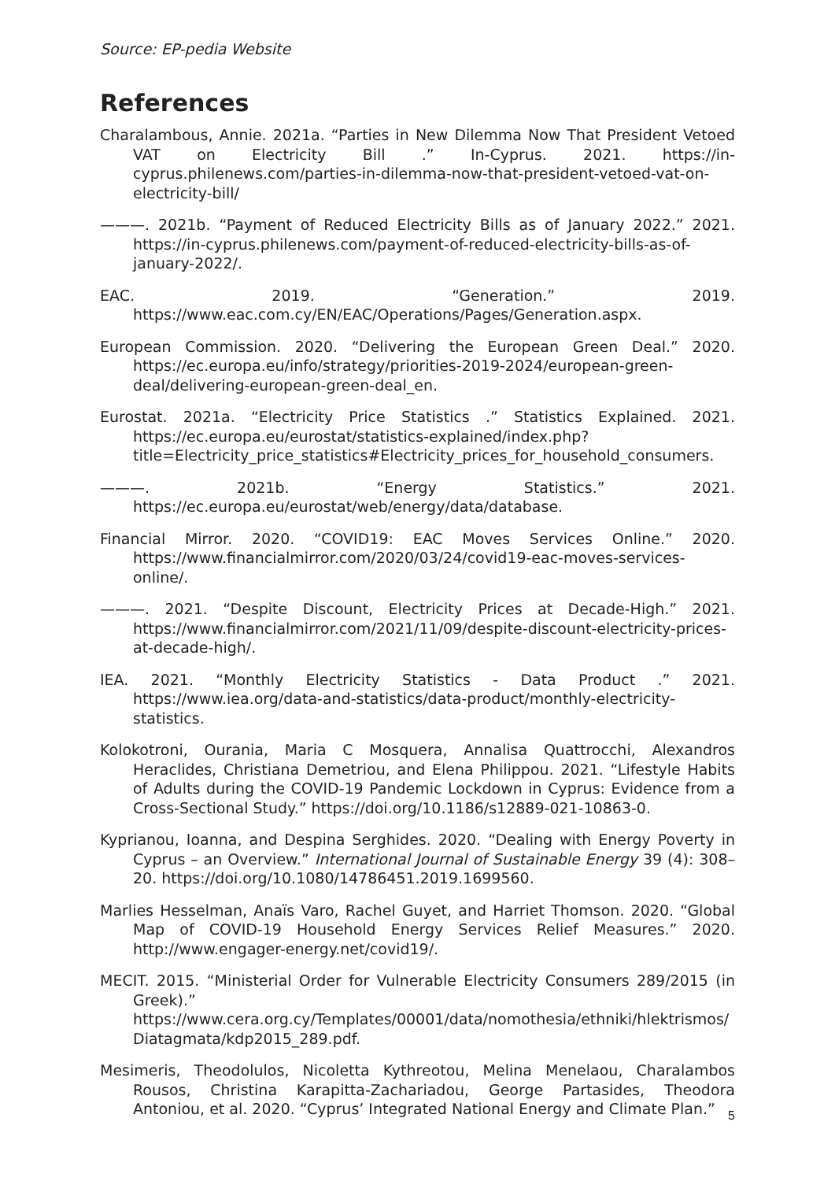Source: EP-pedia Website
References
Charalambous, Annie. 2021a. “Parties in New Dilemma Now That President Vetoed VAT on Electricity Bill .” In-Cyprus. 2021. https://in-cyprus.philenews.com/parties-in-dilemma-now-that-president-vetoed-vat-on-electricity-bill/
———. 2021b. “Payment of Reduced Electricity Bills as of January 2022.” 2021. https://in-cyprus.philenews.com/payment-of-reduced-electricity-bills-as-of-january-2022/.
EAC. 2019. “Generation.” 2019. https://www.eac.com.cy/EN/EAC/Operations/Pages/Generation.aspx.
European Commission. 2020. “Delivering the European Green Deal.” 2020. https://ec.europa.eu/info/strategy/priorities-2019-2024/european-green-deal/delivering-european-green-deal_en.
Eurostat. 2021a. “Electricity Price Statistics .” Statistics Explained. 2021. https://ec.europa.eu/eurostat/statistics-explained/index.php?title=Electricity_price_statistics#Electricity_prices_for_household_consumers.
———. 2021b. “Energy Statistics.” 2021. https://ec.europa.eu/eurostat/web/energy/data/database.
Financial Mirror. 2020. “COVID19: EAC Moves Services Online.” 2020. https://www.financialmirror.com/2020/03/24/covid19-eac-moves-services-online/.
———. 2021. “Despite Discount, Electricity Prices at Decade-High.” 2021. https://www.financialmirror.com/2021/11/09/despite-discount-electricity-prices-at-decade-high/.
IEA. 2021. “Monthly Electricity Statistics - Data Product .” 2021. https://www.iea.org/data-and-statistics/data-product/monthly-electricity-statistics.
Kolokotroni, Ourania, Maria C Mosquera, Annalisa Quattrocchi, Alexandros Heraclides, Christiana Demetriou, and Elena Philippou. 2021. “Lifestyle Habits of Adults during the COVID-19 Pandemic Lockdown in Cyprus: Evidence from a Cross-Sectional Study.” https://doi.org/10.1186/s12889-021-10863-0.
Kyprianou, Ioanna, and Despina Serghides. 2020. “Dealing with Energy Poverty in Cyprus – an Overview.” International Journal of Sustainable Energy 39 (4): 308–20. https://doi.org/10.1080/14786451.2019.1699560.
Marlies Hesselman, Anaïs Varo, Rachel Guyet, and Harriet Thomson. 2020. “Global Map of COVID-19 Household Energy Services Relief Measures.” 2020. http://www.engager-energy.net/covid19/.
MECIT. 2015. “Ministerial Order for Vulnerable Electricity Consumers 289/2015 (in Greek).” https://www.cera.org.cy/Templates/00001/data/nomothesia/ethniki/hlektrismos/Diatagmata/kdp2015_289.pdf.
Mesimeris, Theodolulos, Nicoletta Kythreotou, Melina Menelaou, Charalambos Rousos, Christina Karapitta-Zachariadou, George Partasides, Theodora Antoniou, et al. 2020. “Cyprus’ Integrated National Energy and Climate Plan.”
5